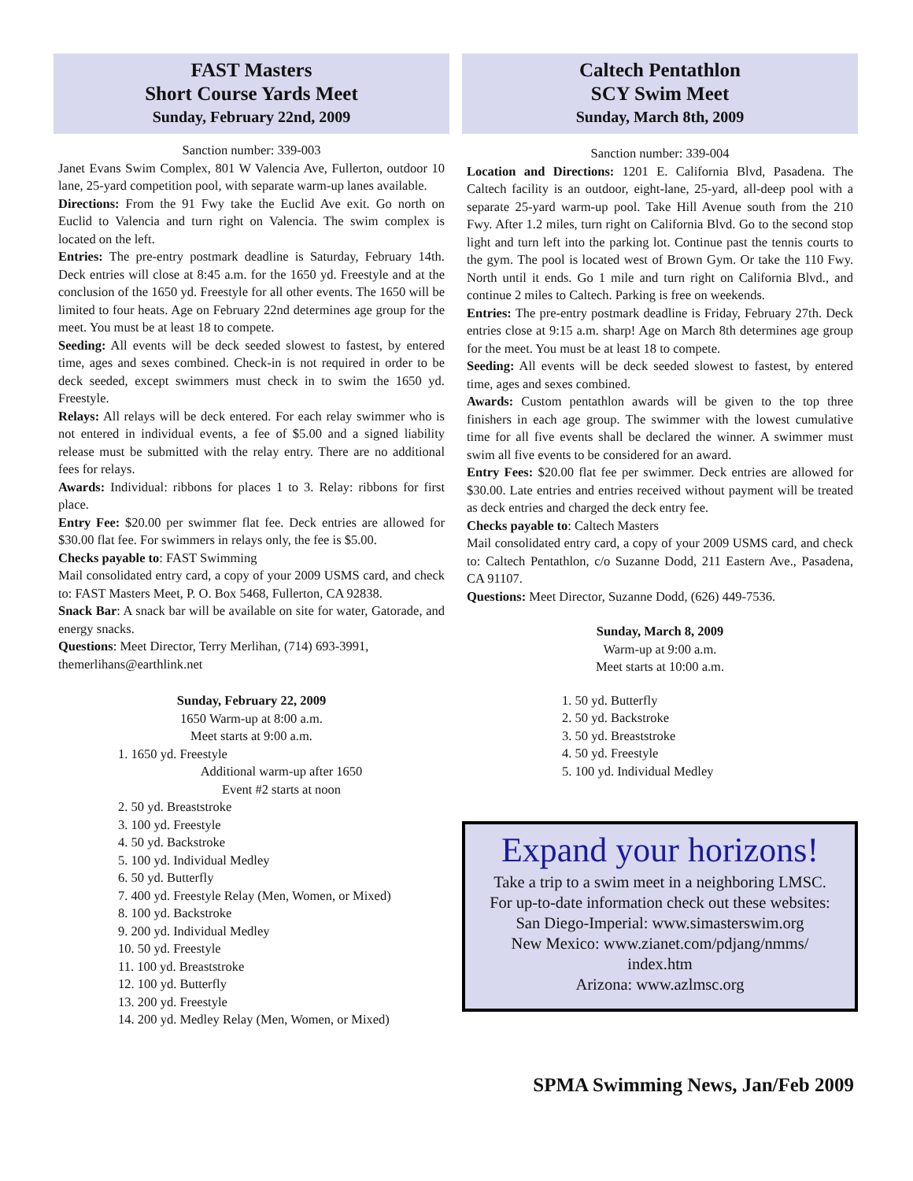FAST Masters
Short Course Yards Meet
Sunday, February 22nd, 2009
Sanction number: 339-003
Janet Evans Swim Complex, 801 W Valencia Ave, Fullerton, outdoor 10 lane, 25-yard competition pool, with separate warm-up lanes available.
Directions: From the 91 Fwy take the Euclid Ave exit. Go north on Euclid to Valencia and turn right on Valencia. The swim complex is located on the left.
Entries: The pre-entry postmark deadline is Saturday, February 14th. Deck entries will close at 8:45 a.m. for the 1650 yd. Freestyle and at the conclusion of the 1650 yd. Freestyle for all other events. The 1650 will be limited to four heats. Age on February 22nd determines age group for the meet. You must be at least 18 to compete.
Seeding: All events will be deck seeded slowest to fastest, by entered time, ages and sexes combined. Check-in is not required in order to be deck seeded, except swimmers must check in to swim the 1650 yd. Freestyle.
Relays: All relays will be deck entered. For each relay swimmer who is not entered in individual events, a fee of $5.00 and a signed liability release must be submitted with the relay entry. There are no additional fees for relays.
Awards: Individual: ribbons for places 1 to 3. Relay: ribbons for first place.
Entry Fee: $20.00 per swimmer flat fee. Deck entries are allowed for $30.00 flat fee. For swimmers in relays only, the fee is $5.00.
Checks payable to: FAST Swimming
Mail consolidated entry card, a copy of your 2009 USMS card, and check to: FAST Masters Meet, P. O. Box 5468, Fullerton, CA 92838.
Snack Bar: A snack bar will be available on site for water, Gatorade, and energy snacks.
Questions: Meet Director, Terry Merlihan, (714) 693-3991, themerlihans@earthlink.net
Sunday, February 22, 2009
1650 Warm-up at 8:00 a.m.
Meet starts at 9:00 a.m.
1. 1650 yd. Freestyle
Additional warm-up after 1650
Event #2 starts at noon
2. 50 yd. Breaststroke
3. 100 yd. Freestyle
4. 50 yd. Backstroke
5. 100 yd. Individual Medley
6. 50 yd. Butterfly
7. 400 yd. Freestyle Relay (Men, Women, or Mixed)
8. 100 yd. Backstroke
9. 200 yd. Individual Medley
10. 50 yd. Freestyle
11. 100 yd. Breaststroke
12. 100 yd. Butterfly
13. 200 yd. Freestyle
14. 200 yd. Medley Relay (Men, Women, or Mixed)
Caltech Pentathlon
SCY Swim Meet
Sunday, March 8th, 2009
Sanction number: 339-004
Location and Directions: 1201 E. California Blvd, Pasadena. The Caltech facility is an outdoor, eight-lane, 25-yard, all-deep pool with a separate 25-yard warm-up pool. Take Hill Avenue south from the 210 Fwy. After 1.2 miles, turn right on California Blvd. Go to the second stop light and turn left into the parking lot. Continue past the tennis courts to the gym. The pool is located west of Brown Gym. Or take the 110 Fwy. North until it ends. Go 1 mile and turn right on California Blvd., and continue 2 miles to Caltech. Parking is free on weekends.
Entries: The pre-entry postmark deadline is Friday, February 27th. Deck entries close at 9:15 a.m. sharp! Age on March 8th determines age group for the meet. You must be at least 18 to compete.
Seeding: All events will be deck seeded slowest to fastest, by entered time, ages and sexes combined.
Awards: Custom pentathlon awards will be given to the top three finishers in each age group. The swimmer with the lowest cumulative time for all five events shall be declared the winner. A swimmer must swim all five events to be considered for an award.
Entry Fees: $20.00 flat fee per swimmer. Deck entries are allowed for $30.00. Late entries and entries received without payment will be treated as deck entries and charged the deck entry fee.
Checks payable to: Caltech Masters
Mail consolidated entry card, a copy of your 2009 USMS card, and check to: Caltech Pentathlon, c/o Suzanne Dodd, 211 Eastern Ave., Pasadena, CA 91107.
Questions: Meet Director, Suzanne Dodd, (626) 449-7536.
Sunday, March 8, 2009
Warm-up at 9:00 a.m.
Meet starts at 10:00 a.m.
1. 50 yd. Butterfly
2. 50 yd. Backstroke
3. 50 yd. Breaststroke
4. 50 yd. Freestyle
5. 100 yd. Individual Medley
Expand your horizons!
Take a trip to a swim meet in a neighboring LMSC.
For up-to-date information check out these websites:
San Diego-Imperial: www.simasterswim.org
New Mexico: www.zianet.com/pdjang/nmms/
index.htm
Arizona: www.azlmsc.org
SPMA Swimming News, Jan/Feb 2009